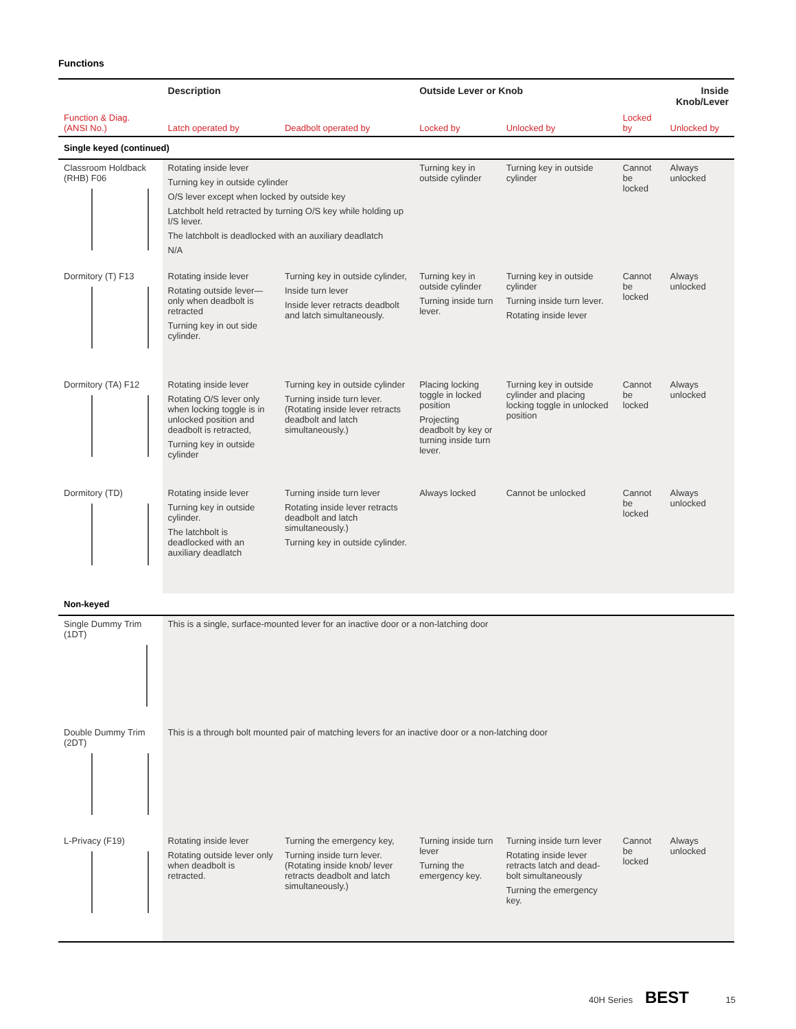Functions
| | Description | | Outside Lever or Knob | | | Inside Knob/Lever |
| --- | --- | --- | --- | --- | --- | --- |
| Function & Diag. (ANSI No.) | Latch operated by | Deadbolt operated by | Locked by | Unlocked by | Locked by | Unlocked by |
| Single keyed (continued) | | | | | | |
| Classroom Holdback (RHB) F06 | Rotating inside lever Turning key in outside cylinder O/S lever except when locked by outside key Latchbolt held retracted by turning O/S key while holding up I/S lever. The latchbolt is deadlocked with an auxiliary deadlatch N/A | | Turning key in outside cylinder | Turning key in outside cylinder | Cannot be locked | Always unlocked |
| Dormitory (T) F13 | Rotating inside lever Rotating outside lever—only when deadbolt is retracted Turning key in out side cylinder. | Turning key in outside cylinder, Inside turn lever Inside lever retracts deadbolt and latch simultaneously. | Turning key in outside cylinder Turning inside turn lever. | Turning key in outside cylinder Turning inside turn lever. Rotating inside lever | Cannot be locked | Always unlocked |
| Dormitory (TA) F12 | Rotating inside lever Rotating O/S lever only when locking toggle is in unlocked position and deadbolt is retracted, Turning key in outside cylinder | Turning key in outside cylinder Turning inside turn lever. (Rotating inside lever retracts deadbolt and latch simultaneously.) | Placing locking toggle in locked position Projecting deadbolt by key or turning inside turn lever. | Turning key in outside cylinder and placing locking toggle in unlocked position | Cannot be locked | Always unlocked |
| Dormitory (TD) | Rotating inside lever Turning key in outside cylinder. The latchbolt is deadlocked with an auxiliary deadlatch | Turning inside turn lever Rotating inside lever retracts deadbolt and latch simultaneously.) Turning key in outside cylinder. | Always locked | Cannot be unlocked | Cannot be locked | Always unlocked |
| Non-keyed | | | | | | |
| Single Dummy Trim (1DT) | This is a single, surface-mounted lever for an inactive door or a non-latching door | | | | | |
| Double Dummy Trim (2DT) | This is a through bolt mounted pair of matching levers for an inactive door or a non-latching door | | | | | |
| L-Privacy (F19) | Rotating inside lever Rotating outside lever only when deadbolt is retracted. | Turning the emergency key, Turning inside turn lever. (Rotating inside knob/ lever retracts deadbolt and latch simultaneously.) | Turning inside turn lever Turning the emergency key. | Turning inside turn lever Rotating inside lever retracts latch and dead-bolt simultaneously Turning the emergency key. | Cannot be locked | Always unlocked |
40H Series BEST 15